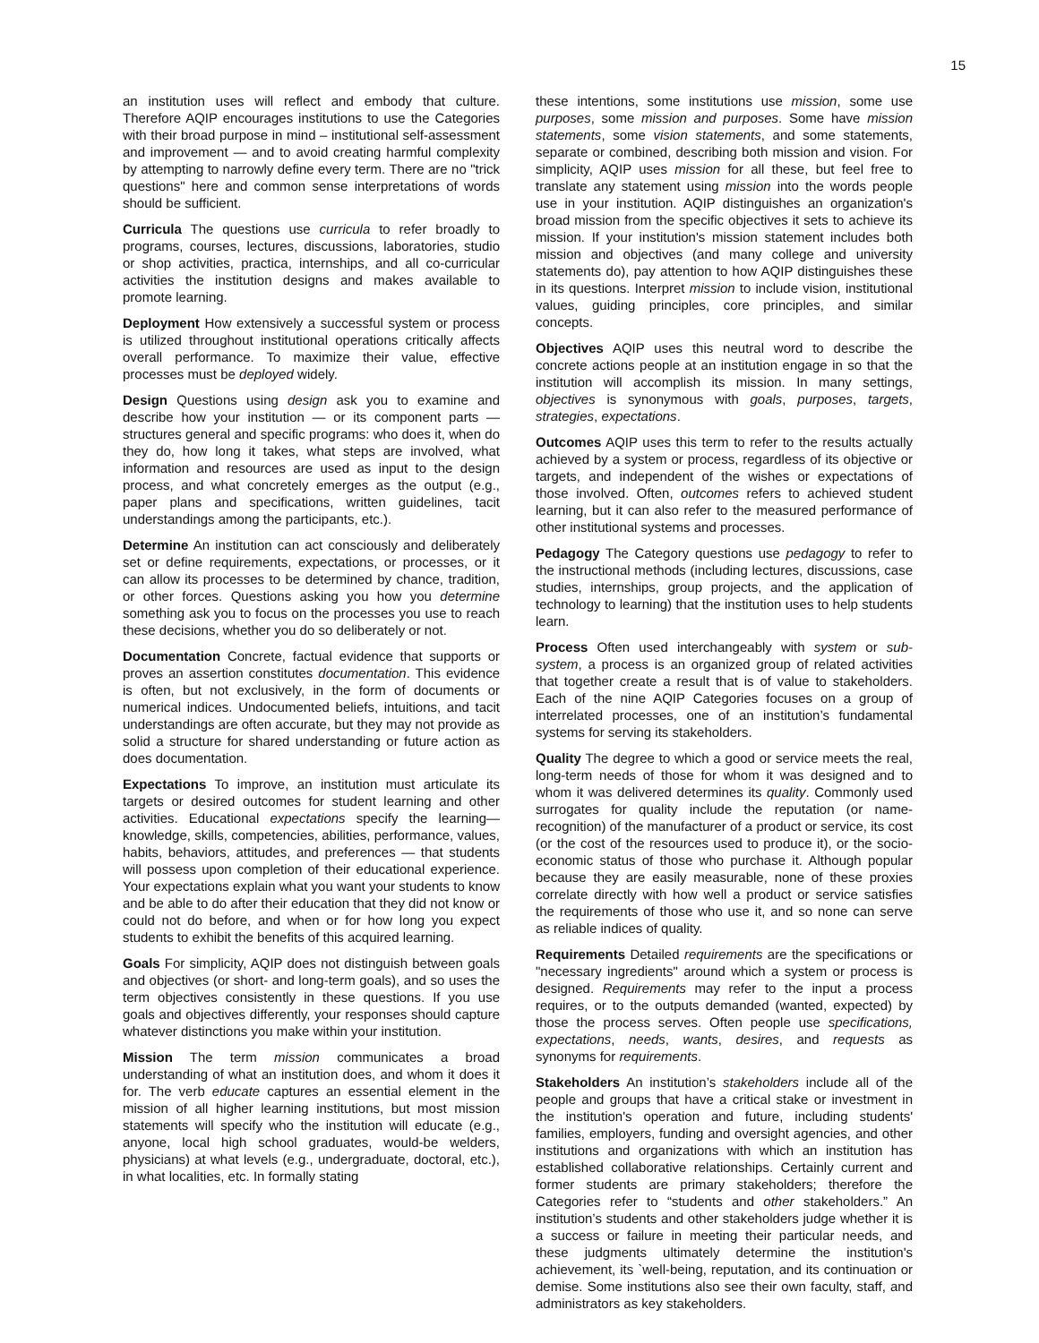15
an institution uses will reflect and embody that culture. Therefore AQIP encourages institutions to use the Categories with their broad purpose in mind – institutional self-assessment and improvement — and to avoid creating harmful complexity by attempting to narrowly define every term. There are no "trick questions" here and common sense interpretations of words should be sufficient.
Curricula The questions use curricula to refer broadly to programs, courses, lectures, discussions, laboratories, studio or shop activities, practica, internships, and all co-curricular activities the institution designs and makes available to promote learning.
Deployment How extensively a successful system or process is utilized throughout institutional operations critically affects overall performance. To maximize their value, effective processes must be deployed widely.
Design Questions using design ask you to examine and describe how your institution — or its component parts — structures general and specific programs: who does it, when do they do, how long it takes, what steps are involved, what information and resources are used as input to the design process, and what concretely emerges as the output (e.g., paper plans and specifications, written guidelines, tacit understandings among the participants, etc.).
Determine An institution can act consciously and deliberately set or define requirements, expectations, or processes, or it can allow its processes to be determined by chance, tradition, or other forces. Questions asking you how you determine something ask you to focus on the processes you use to reach these decisions, whether you do so deliberately or not.
Documentation Concrete, factual evidence that supports or proves an assertion constitutes documentation. This evidence is often, but not exclusively, in the form of documents or numerical indices. Undocumented beliefs, intuitions, and tacit understandings are often accurate, but they may not provide as solid a structure for shared understanding or future action as does documentation.
Expectations To improve, an institution must articulate its targets or desired outcomes for student learning and other activities. Educational expectations specify the learning—knowledge, skills, competencies, abilities, performance, values, habits, behaviors, attitudes, and preferences — that students will possess upon completion of their educational experience. Your expectations explain what you want your students to know and be able to do after their education that they did not know or could not do before, and when or for how long you expect students to exhibit the benefits of this acquired learning.
Goals For simplicity, AQIP does not distinguish between goals and objectives (or short- and long-term goals), and so uses the term objectives consistently in these questions. If you use goals and objectives differently, your responses should capture whatever distinctions you make within your institution.
Mission The term mission communicates a broad understanding of what an institution does, and whom it does it for. The verb educate captures an essential element in the mission of all higher learning institutions, but most mission statements will specify who the institution will educate (e.g., anyone, local high school graduates, would-be welders, physicians) at what levels (e.g., undergraduate, doctoral, etc.), in what localities, etc. In formally stating
these intentions, some institutions use mission, some use purposes, some mission and purposes. Some have mission statements, some vision statements, and some statements, separate or combined, describing both mission and vision. For simplicity, AQIP uses mission for all these, but feel free to translate any statement using mission into the words people use in your institution. AQIP distinguishes an organization's broad mission from the specific objectives it sets to achieve its mission. If your institution's mission statement includes both mission and objectives (and many college and university statements do), pay attention to how AQIP distinguishes these in its questions. Interpret mission to include vision, institutional values, guiding principles, core principles, and similar concepts.
Objectives AQIP uses this neutral word to describe the concrete actions people at an institution engage in so that the institution will accomplish its mission. In many settings, objectives is synonymous with goals, purposes, targets, strategies, expectations.
Outcomes AQIP uses this term to refer to the results actually achieved by a system or process, regardless of its objective or targets, and independent of the wishes or expectations of those involved. Often, outcomes refers to achieved student learning, but it can also refer to the measured performance of other institutional systems and processes.
Pedagogy The Category questions use pedagogy to refer to the instructional methods (including lectures, discussions, case studies, internships, group projects, and the application of technology to learning) that the institution uses to help students learn.
Process Often used interchangeably with system or sub-system, a process is an organized group of related activities that together create a result that is of value to stakeholders. Each of the nine AQIP Categories focuses on a group of interrelated processes, one of an institution’s fundamental systems for serving its stakeholders.
Quality The degree to which a good or service meets the real, long-term needs of those for whom it was designed and to whom it was delivered determines its quality. Commonly used surrogates for quality include the reputation (or name-recognition) of the manufacturer of a product or service, its cost (or the cost of the resources used to produce it), or the socio-economic status of those who purchase it. Although popular because they are easily measurable, none of these proxies correlate directly with how well a product or service satisfies the requirements of those who use it, and so none can serve as reliable indices of quality.
Requirements Detailed requirements are the specifications or "necessary ingredients" around which a system or process is designed. Requirements may refer to the input a process requires, or to the outputs demanded (wanted, expected) by those the process serves. Often people use specifications, expectations, needs, wants, desires, and requests as synonyms for requirements.
Stakeholders An institution’s stakeholders include all of the people and groups that have a critical stake or investment in the institution's operation and future, including students' families, employers, funding and oversight agencies, and other institutions and organizations with which an institution has established collaborative relationships. Certainly current and former students are primary stakeholders; therefore the Categories refer to “students and other stakeholders.” An institution’s students and other stakeholders judge whether it is a success or failure in meeting their particular needs, and these judgments ultimately determine the institution's achievement, its `well-being, reputation, and its continuation or demise. Some institutions also see their own faculty, staff, and administrators as key stakeholders.